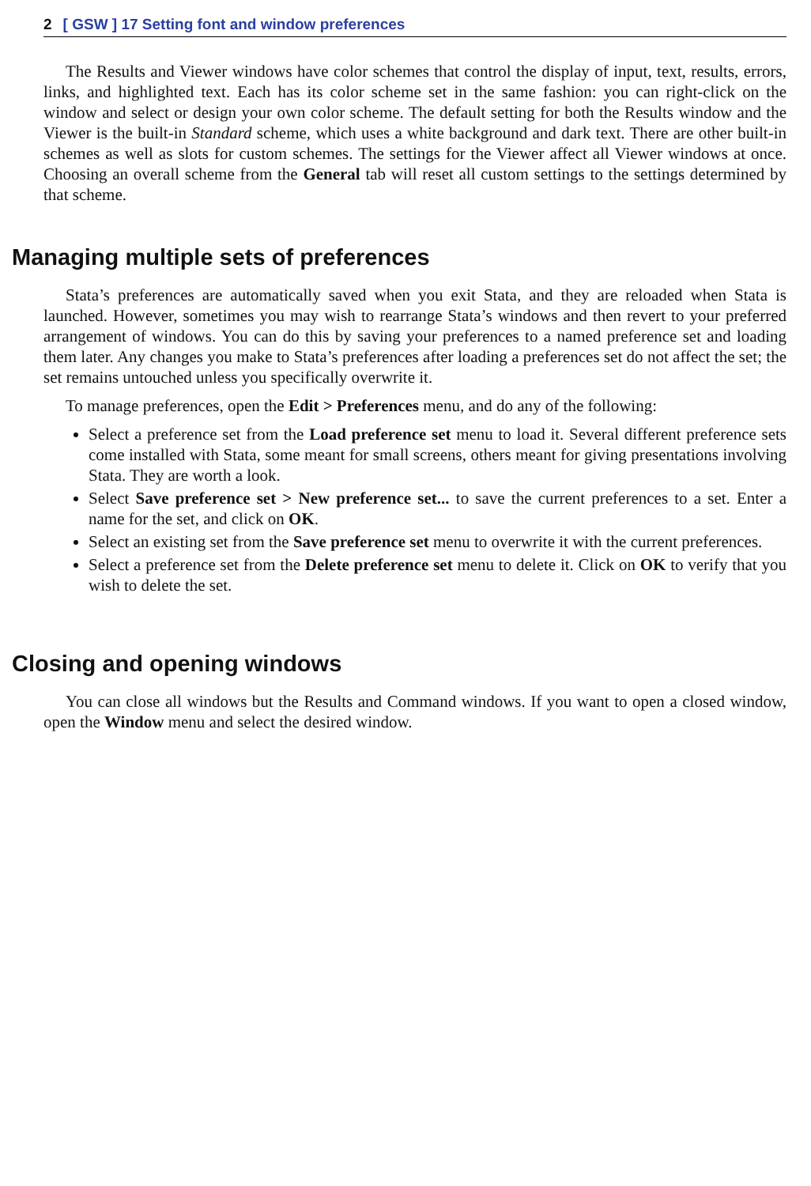2 [ GSW ] 17 Setting font and window preferences
The Results and Viewer windows have color schemes that control the display of input, text, results, errors, links, and highlighted text. Each has its color scheme set in the same fashion: you can right-click on the window and select or design your own color scheme. The default setting for both the Results window and the Viewer is the built-in Standard scheme, which uses a white background and dark text. There are other built-in schemes as well as slots for custom schemes. The settings for the Viewer affect all Viewer windows at once. Choosing an overall scheme from the General tab will reset all custom settings to the settings determined by that scheme.
Managing multiple sets of preferences
Stata’s preferences are automatically saved when you exit Stata, and they are reloaded when Stata is launched. However, sometimes you may wish to rearrange Stata’s windows and then revert to your preferred arrangement of windows. You can do this by saving your preferences to a named preference set and loading them later. Any changes you make to Stata’s preferences after loading a preferences set do not affect the set; the set remains untouched unless you specifically overwrite it.
To manage preferences, open the Edit > Preferences menu, and do any of the following:
Select a preference set from the Load preference set menu to load it. Several different preference sets come installed with Stata, some meant for small screens, others meant for giving presentations involving Stata. They are worth a look.
Select Save preference set > New preference set... to save the current preferences to a set. Enter a name for the set, and click on OK.
Select an existing set from the Save preference set menu to overwrite it with the current preferences.
Select a preference set from the Delete preference set menu to delete it. Click on OK to verify that you wish to delete the set.
Closing and opening windows
You can close all windows but the Results and Command windows. If you want to open a closed window, open the Window menu and select the desired window.